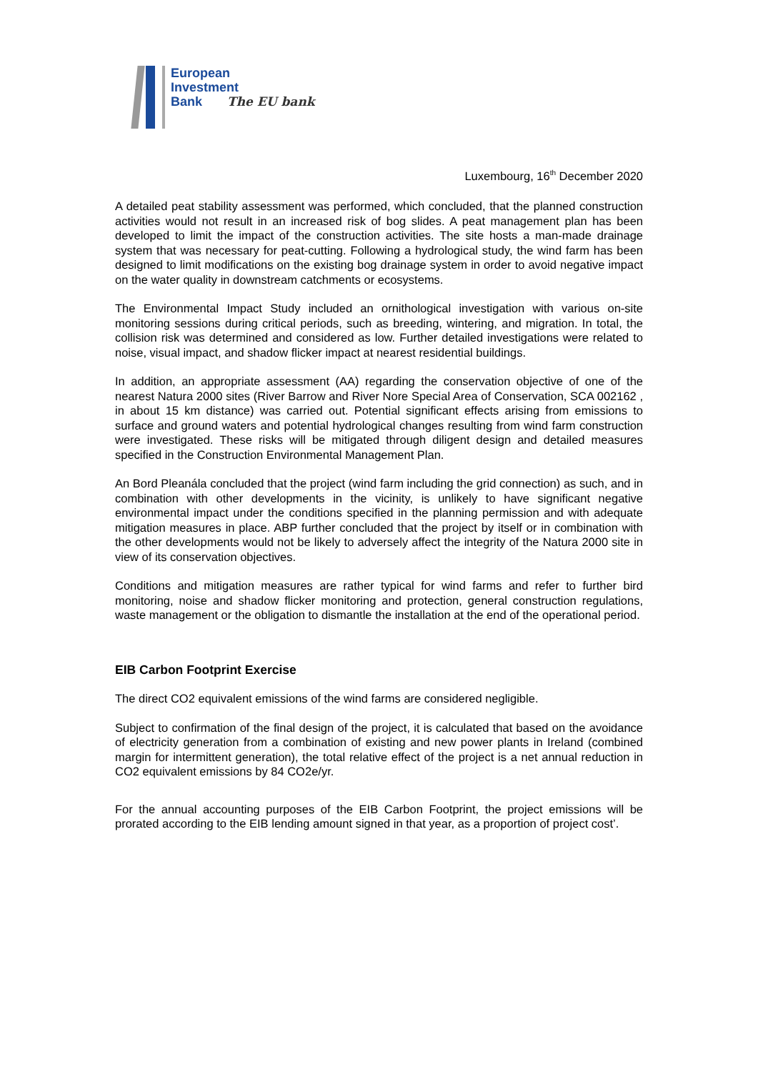European
Investment
Bank The EU bank
Luxembourg, 16<sup>th</sup> December 2020
A detailed peat stability assessment was performed, which concluded, that the planned construction activities would not result in an increased risk of bog slides. A peat management plan has been developed to limit the impact of the construction activities. The site hosts a man-made drainage system that was necessary for peat-cutting. Following a hydrological study, the wind farm has been designed to limit modifications on the existing bog drainage system in order to avoid negative impact on the water quality in downstream catchments or ecosystems.
The Environmental Impact Study included an ornithological investigation with various on-site monitoring sessions during critical periods, such as breeding, wintering, and migration. In total, the collision risk was determined and considered as low. Further detailed investigations were related to noise, visual impact, and shadow flicker impact at nearest residential buildings.
In addition, an appropriate assessment (AA) regarding the conservation objective of one of the nearest Natura 2000 sites (River Barrow and River Nore Special Area of Conservation, SCA 002162 , in about 15 km distance) was carried out. Potential significant effects arising from emissions to surface and ground waters and potential hydrological changes resulting from wind farm construction were investigated. These risks will be mitigated through diligent design and detailed measures specified in the Construction Environmental Management Plan.
An Bord Pleanála concluded that the project (wind farm including the grid connection) as such, and in combination with other developments in the vicinity, is unlikely to have significant negative environmental impact under the conditions specified in the planning permission and with adequate mitigation measures in place. ABP further concluded that the project by itself or in combination with the other developments would not be likely to adversely affect the integrity of the Natura 2000 site in view of its conservation objectives.
Conditions and mitigation measures are rather typical for wind farms and refer to further bird monitoring, noise and shadow flicker monitoring and protection, general construction regulations, waste management or the obligation to dismantle the installation at the end of the operational period.
EIB Carbon Footprint Exercise
The direct CO2 equivalent emissions of the wind farms are considered negligible.
Subject to confirmation of the final design of the project, it is calculated that based on the avoidance of electricity generation from a combination of existing and new power plants in Ireland (combined margin for intermittent generation), the total relative effect of the project is a net annual reduction in CO2 equivalent emissions by 84 CO2e/yr.
For the annual accounting purposes of the EIB Carbon Footprint, the project emissions will be prorated according to the EIB lending amount signed in that year, as a proportion of project cost’.